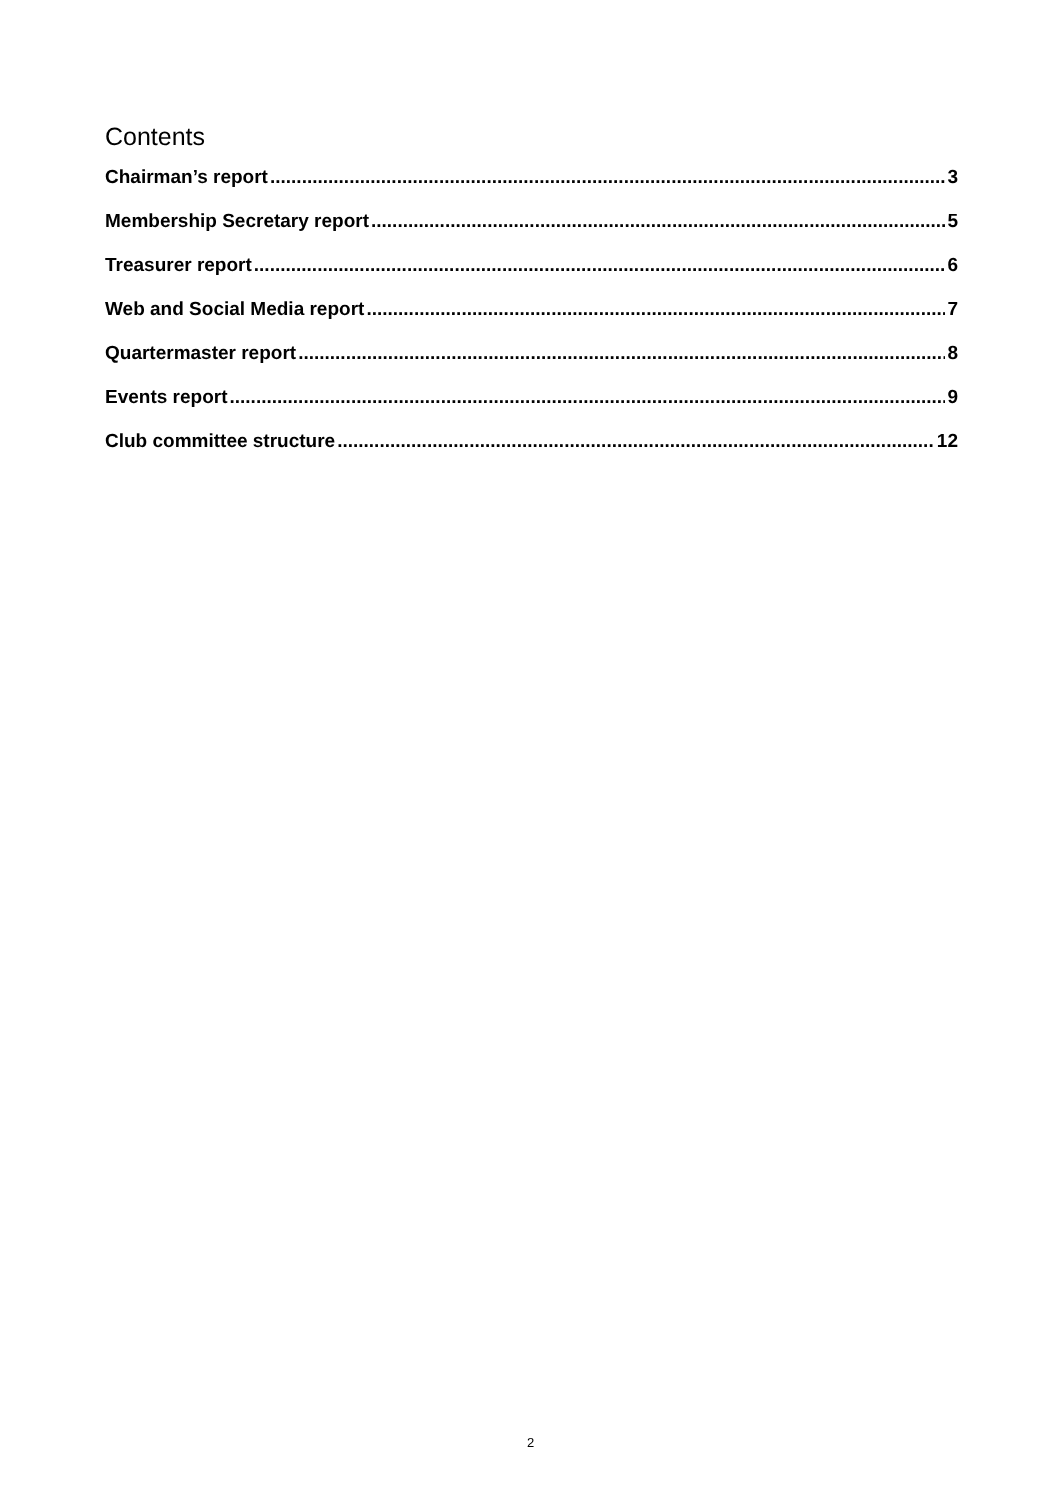Contents
Chairman’s report 3
Membership Secretary report 5
Treasurer report 6
Web and Social Media report 7
Quartermaster report 8
Events report 9
Club committee structure 12
2